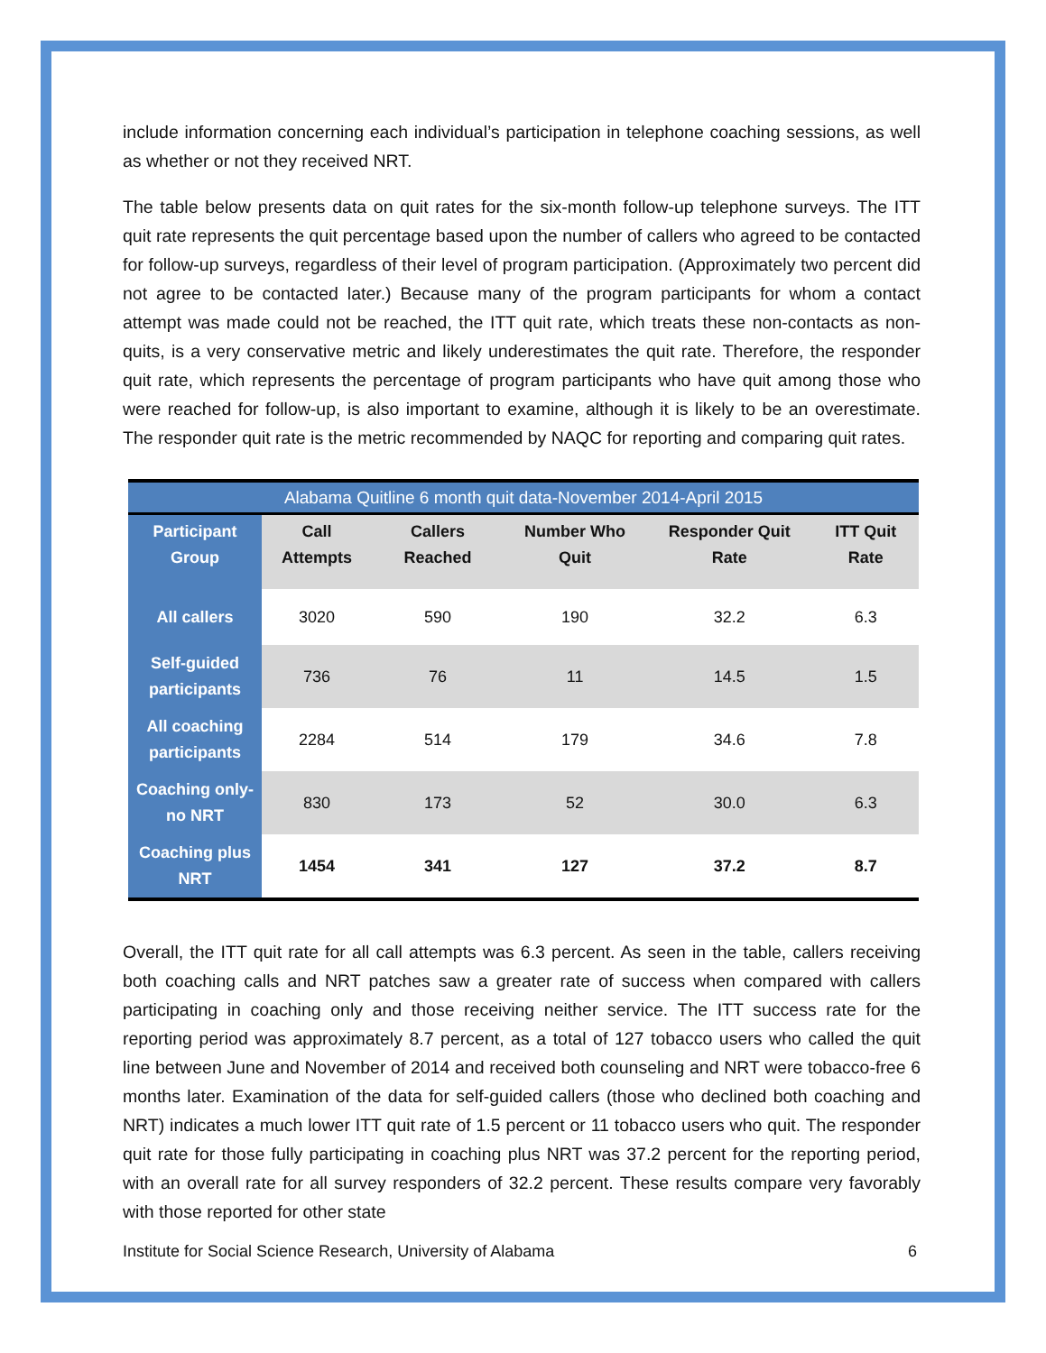include information concerning each individual’s participation in telephone coaching sessions, as well as whether or not they received NRT.
The table below presents data on quit rates for the six-month follow-up telephone surveys. The ITT quit rate represents the quit percentage based upon the number of callers who agreed to be contacted for follow-up surveys, regardless of their level of program participation. (Approximately two percent did not agree to be contacted later.) Because many of the program participants for whom a contact attempt was made could not be reached, the ITT quit rate, which treats these non-contacts as non-quits, is a very conservative metric and likely underestimates the quit rate. Therefore, the responder quit rate, which represents the percentage of program participants who have quit among those who were reached for follow-up, is also important to examine, although it is likely to be an overestimate. The responder quit rate is the metric recommended by NAQC for reporting and comparing quit rates.
| Alabama Quitline 6 month quit data-November 2014-April 2015 | | | | | |
| Participant Group | Call Attempts | Callers Reached | Number Who Quit | Responder Quit Rate | ITT Quit Rate |
| All callers | 3020 | 590 | 190 | 32.2 | 6.3 |
| Self-guided participants | 736 | 76 | 11 | 14.5 | 1.5 |
| All coaching participants | 2284 | 514 | 179 | 34.6 | 7.8 |
| Coaching only-no NRT | 830 | 173 | 52 | 30.0 | 6.3 |
| Coaching plus NRT | 1454 | 341 | 127 | 37.2 | 8.7 |
Overall, the ITT quit rate for all call attempts was 6.3 percent. As seen in the table, callers receiving both coaching calls and NRT patches saw a greater rate of success when compared with callers participating in coaching only and those receiving neither service. The ITT success rate for the reporting period was approximately 8.7 percent, as a total of 127 tobacco users who called the quit line between June and November of 2014 and received both counseling and NRT were tobacco-free 6 months later. Examination of the data for self-guided callers (those who declined both coaching and NRT) indicates a much lower ITT quit rate of 1.5 percent or 11 tobacco users who quit. The responder quit rate for those fully participating in coaching plus NRT was 37.2 percent for the reporting period, with an overall rate for all survey responders of 32.2 percent. These results compare very favorably with those reported for other state
Institute for Social Science Research, University of Alabama 6